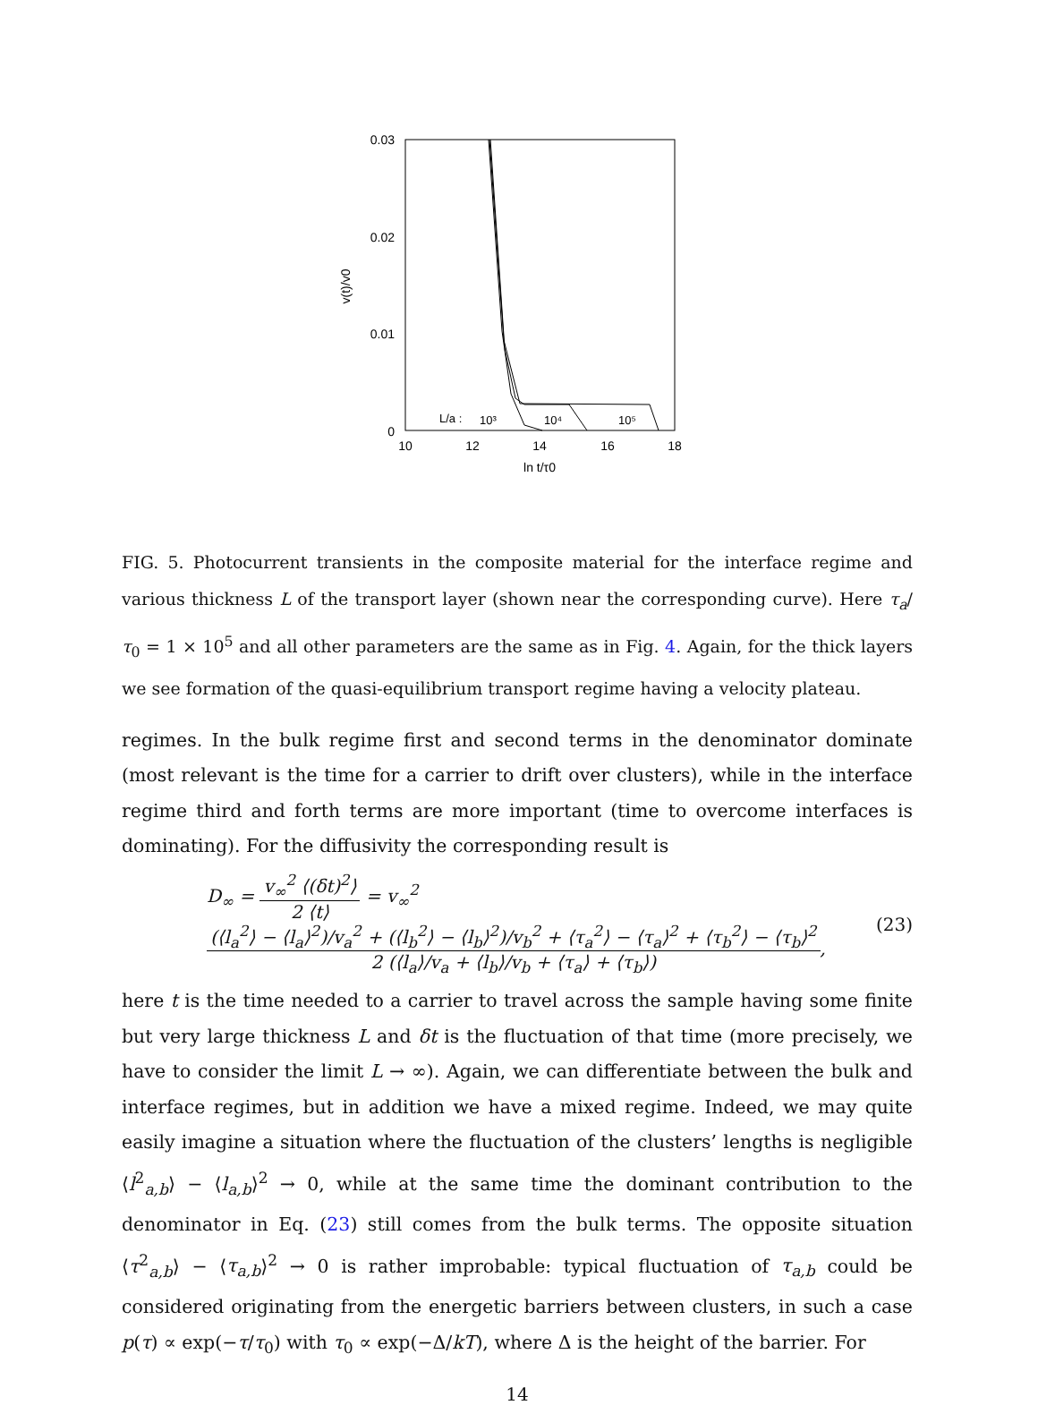0.03
0.02
0.01
0
10
12
14
16
18
ln t/τ0
v(t)/v0
L/a :
10³
10⁴
10⁵
FIG. 5. Photocurrent transients in the composite material for the interface regime and various thickness L of the transport layer (shown near the corresponding curve). Here τ<sub>a</sub>/τ<sub>0</sub> = 1 × 10<sup>5</sup> and all other parameters are the same as in Fig. 4. Again, for the thick layers we see formation of the quasi-equilibrium transport regime having a velocity plateau.
regimes. In the bulk regime first and second terms in the denominator dominate (most relevant is the time for a carrier to drift over clusters), while in the interface regime third and forth terms are more important (time to overcome interfaces is dominating). For the diffusivity the corresponding result is
D<sub>∞</sub> = v<sub>∞</sub><sup>2</sup> ⟨(δt)<sup>2</sup>⟩ 2 ⟨t⟩ = v<sub>∞</sub><sup>2</sup>(⟨l<sub>a</sub><sup>2</sup>⟩ − ⟨l<sub>a</sub>⟩<sup>2</sup>)/v<sub>a</sub><sup>2</sup> + (⟨l<sub>b</sub><sup>2</sup>⟩ − ⟨l<sub>b</sub>⟩<sup>2</sup>)/v<sub>b</sub><sup>2</sup> + ⟨τ<sub>a</sub><sup>2</sup>⟩ − ⟨τ<sub>a</sub>⟩<sup>2</sup> + ⟨τ<sub>b</sub><sup>2</sup>⟩ − ⟨τ<sub>b</sub>⟩<sup>2</sup> 2 (⟨l<sub>a</sub>⟩/v<sub>a</sub> + ⟨l<sub>b</sub>⟩/v<sub>b</sub> + ⟨τ<sub>a</sub>⟩ + ⟨τ<sub>b</sub>⟩), (23)
here t is the time needed to a carrier to travel across the sample having some finite but very large thickness L and δt is the fluctuation of that time (more precisely, we have to consider the limit L → ∞). Again, we can differentiate between the bulk and interface regimes, but in addition we have a mixed regime. Indeed, we may quite easily imagine a situation where the fluctuation of the clusters’ lengths is negligible ⟨l<sup>2</sup><sub>a,b</sub>⟩ − ⟨l<sub>a,b</sub>⟩<sup>2</sup> → 0, while at the same time the dominant contribution to the denominator in Eq. (23) still comes from the bulk terms. The opposite situation ⟨τ<sup>2</sup><sub>a,b</sub>⟩ − ⟨τ<sub>a,b</sub>⟩<sup>2</sup> → 0 is rather improbable: typical fluctuation of τ<sub>a,b</sub> could be considered originating from the energetic barriers between clusters, in such a case p(τ) ∝ exp(−τ/τ<sub>0</sub>) with τ<sub>0</sub> ∝ exp(−Δ/kT), where Δ is the height of the barrier. For
14